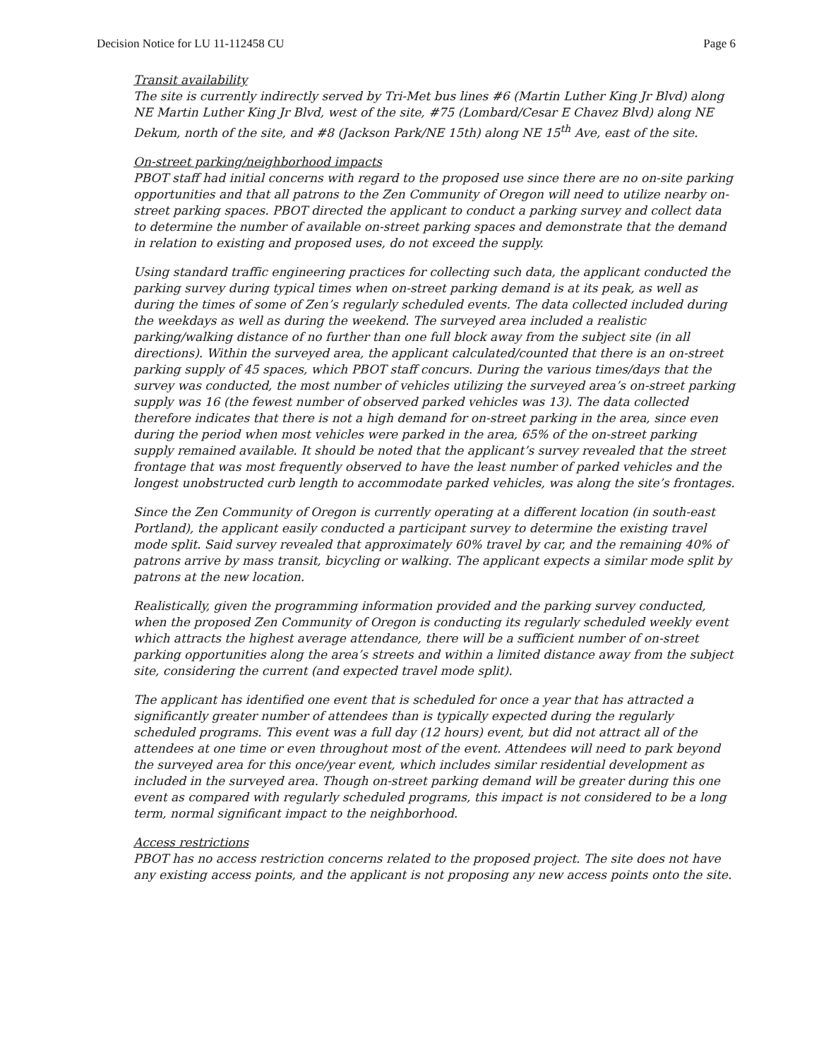Decision Notice for LU 11-112458 CU Page 6
Transit availability
The site is currently indirectly served by Tri-Met bus lines #6 (Martin Luther King Jr Blvd) along NE Martin Luther King Jr Blvd, west of the site, #75 (Lombard/Cesar E Chavez Blvd) along NE Dekum, north of the site, and #8 (Jackson Park/NE 15th) along NE 15<sup>th</sup> Ave, east of the site.
On-street parking/neighborhood impacts
PBOT staff had initial concerns with regard to the proposed use since there are no on-site parking opportunities and that all patrons to the Zen Community of Oregon will need to utilize nearby on-street parking spaces. PBOT directed the applicant to conduct a parking survey and collect data to determine the number of available on-street parking spaces and demonstrate that the demand in relation to existing and proposed uses, do not exceed the supply.
Using standard traffic engineering practices for collecting such data, the applicant conducted the parking survey during typical times when on-street parking demand is at its peak, as well as during the times of some of Zen’s regularly scheduled events. The data collected included during the weekdays as well as during the weekend. The surveyed area included a realistic parking/walking distance of no further than one full block away from the subject site (in all directions). Within the surveyed area, the applicant calculated/counted that there is an on-street parking supply of 45 spaces, which PBOT staff concurs. During the various times/days that the survey was conducted, the most number of vehicles utilizing the surveyed area’s on-street parking supply was 16 (the fewest number of observed parked vehicles was 13). The data collected therefore indicates that there is not a high demand for on-street parking in the area, since even during the period when most vehicles were parked in the area, 65% of the on-street parking supply remained available. It should be noted that the applicant’s survey revealed that the street frontage that was most frequently observed to have the least number of parked vehicles and the longest unobstructed curb length to accommodate parked vehicles, was along the site’s frontages.
Since the Zen Community of Oregon is currently operating at a different location (in south-east Portland), the applicant easily conducted a participant survey to determine the existing travel mode split. Said survey revealed that approximately 60% travel by car, and the remaining 40% of patrons arrive by mass transit, bicycling or walking. The applicant expects a similar mode split by patrons at the new location.
Realistically, given the programming information provided and the parking survey conducted, when the proposed Zen Community of Oregon is conducting its regularly scheduled weekly event which attracts the highest average attendance, there will be a sufficient number of on-street parking opportunities along the area’s streets and within a limited distance away from the subject site, considering the current (and expected travel mode split).
The applicant has identified one event that is scheduled for once a year that has attracted a significantly greater number of attendees than is typically expected during the regularly scheduled programs. This event was a full day (12 hours) event, but did not attract all of the attendees at one time or even throughout most of the event. Attendees will need to park beyond the surveyed area for this once/year event, which includes similar residential development as included in the surveyed area. Though on-street parking demand will be greater during this one event as compared with regularly scheduled programs, this impact is not considered to be a long term, normal significant impact to the neighborhood.
Access restrictions
PBOT has no access restriction concerns related to the proposed project. The site does not have any existing access points, and the applicant is not proposing any new access points onto the site.